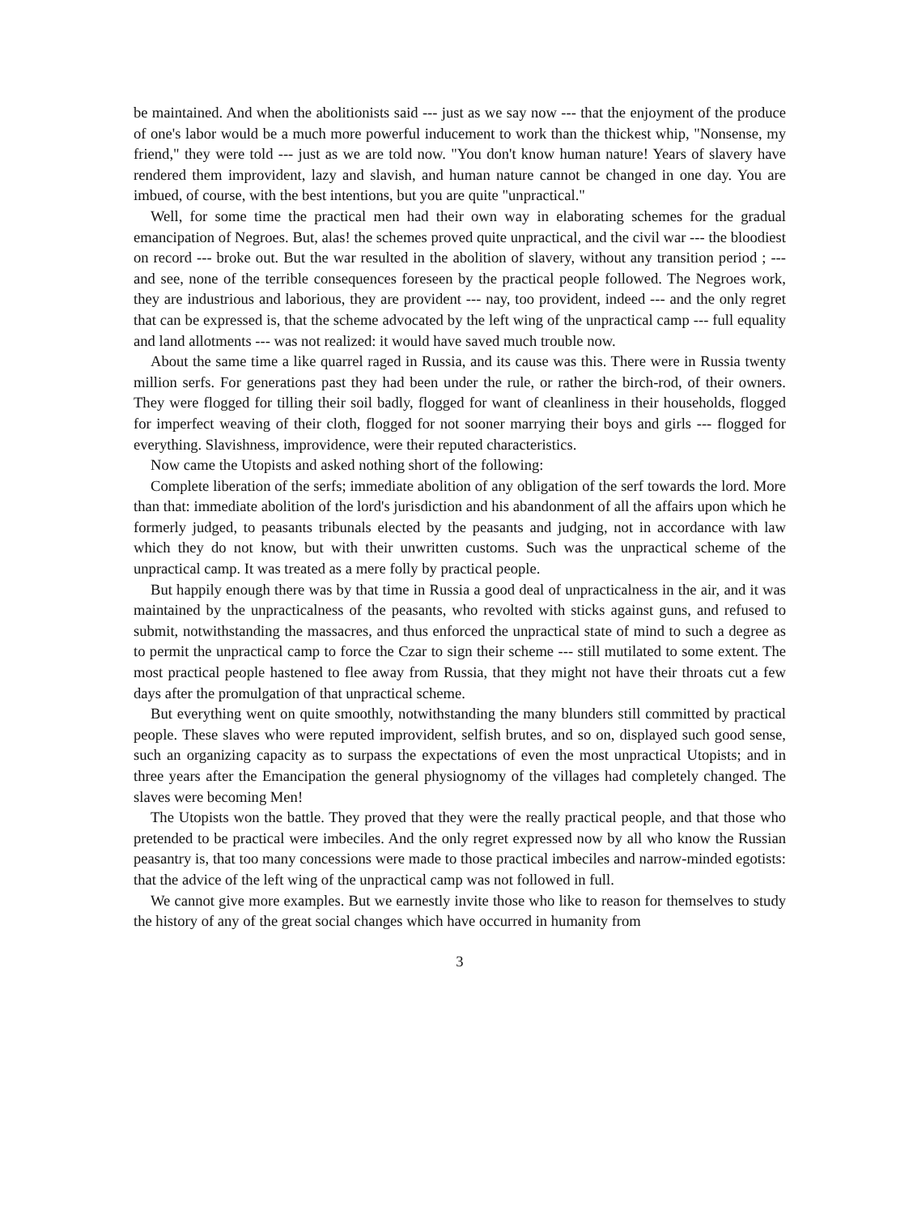be maintained. And when the abolitionists said --- just as we say now --- that the enjoyment of the produce of one's labor would be a much more powerful inducement to work than the thickest whip, "Nonsense, my friend," they were told --- just as we are told now. "You don't know human nature! Years of slavery have rendered them improvident, lazy and slavish, and human nature cannot be changed in one day. You are imbued, of course, with the best intentions, but you are quite "unpractical."
Well, for some time the practical men had their own way in elaborating schemes for the gradual emancipation of Negroes. But, alas! the schemes proved quite unpractical, and the civil war --- the bloodiest on record --- broke out. But the war resulted in the abolition of slavery, without any transition period ; --- and see, none of the terrible consequences foreseen by the practical people followed. The Negroes work, they are industrious and laborious, they are provident --- nay, too provident, indeed --- and the only regret that can be expressed is, that the scheme advocated by the left wing of the unpractical camp --- full equality and land allotments --- was not realized: it would have saved much trouble now.
About the same time a like quarrel raged in Russia, and its cause was this. There were in Russia twenty million serfs. For generations past they had been under the rule, or rather the birch-rod, of their owners. They were flogged for tilling their soil badly, flogged for want of cleanliness in their households, flogged for imperfect weaving of their cloth, flogged for not sooner marrying their boys and girls --- flogged for everything. Slavishness, improvidence, were their reputed characteristics.
Now came the Utopists and asked nothing short of the following:
Complete liberation of the serfs; immediate abolition of any obligation of the serf towards the lord. More than that: immediate abolition of the lord's jurisdiction and his abandonment of all the affairs upon which he formerly judged, to peasants tribunals elected by the peasants and judging, not in accordance with law which they do not know, but with their unwritten customs. Such was the unpractical scheme of the unpractical camp. It was treated as a mere folly by practical people.
But happily enough there was by that time in Russia a good deal of unpracticalness in the air, and it was maintained by the unpracticalness of the peasants, who revolted with sticks against guns, and refused to submit, notwithstanding the massacres, and thus enforced the unpractical state of mind to such a degree as to permit the unpractical camp to force the Czar to sign their scheme --- still mutilated to some extent. The most practical people hastened to flee away from Russia, that they might not have their throats cut a few days after the promulgation of that unpractical scheme.
But everything went on quite smoothly, notwithstanding the many blunders still committed by practical people. These slaves who were reputed improvident, selfish brutes, and so on, displayed such good sense, such an organizing capacity as to surpass the expectations of even the most unpractical Utopists; and in three years after the Emancipation the general physiognomy of the villages had completely changed. The slaves were becoming Men!
The Utopists won the battle. They proved that they were the really practical people, and that those who pretended to be practical were imbeciles. And the only regret expressed now by all who know the Russian peasantry is, that too many concessions were made to those practical imbeciles and narrow-minded egotists: that the advice of the left wing of the unpractical camp was not followed in full.
We cannot give more examples. But we earnestly invite those who like to reason for themselves to study the history of any of the great social changes which have occurred in humanity from
3